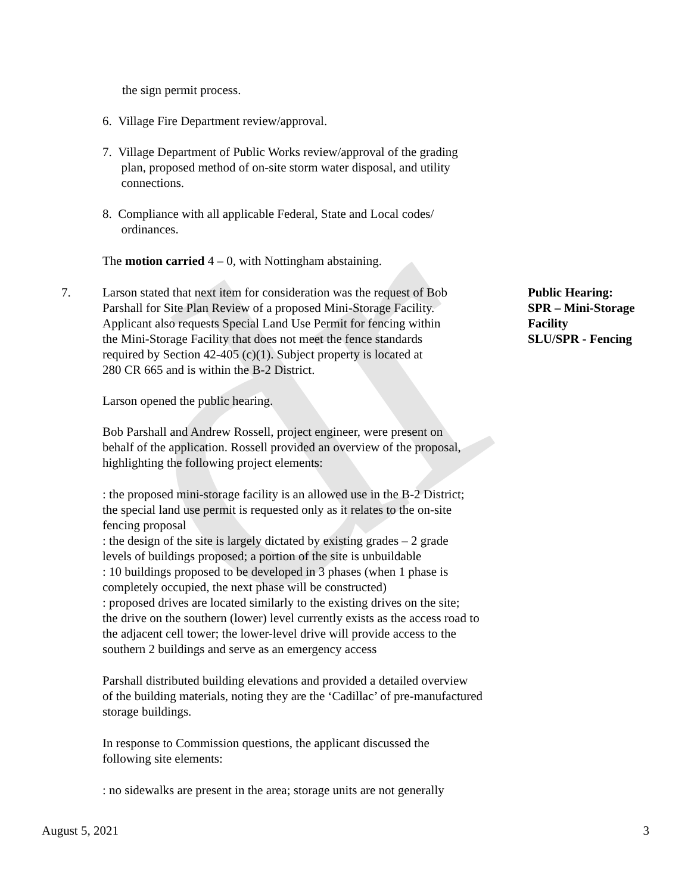dr
the sign permit process.
6. Village Fire Department review/approval.
7. Village Department of Public Works review/approval of the grading
plan, proposed method of on-site storm water disposal, and utility
connections.
8. Compliance with all applicable Federal, State and Local codes/
ordinances.
The motion carried 4 – 0, with Nottingham abstaining.
7.
Larson stated that next item for consideration was the request of Bob
Parshall for Site Plan Review of a proposed Mini-Storage Facility.
Applicant also requests Special Land Use Permit for fencing within
the Mini-Storage Facility that does not meet the fence standards
required by Section 42-405 (c)(1). Subject property is located at
280 CR 665 and is within the B-2 District.
Public Hearing:
SPR – Mini-Storage
Facility
SLU/SPR - Fencing
Larson opened the public hearing.
Bob Parshall and Andrew Rossell, project engineer, were present on
behalf of the application. Rossell provided an overview of the proposal,
highlighting the following project elements:
: the proposed mini-storage facility is an allowed use in the B-2 District;
the special land use permit is requested only as it relates to the on-site
fencing proposal
: the design of the site is largely dictated by existing grades – 2 grade
levels of buildings proposed; a portion of the site is unbuildable
: 10 buildings proposed to be developed in 3 phases (when 1 phase is
completely occupied, the next phase will be constructed)
: proposed drives are located similarly to the existing drives on the site;
the drive on the southern (lower) level currently exists as the access road to
the adjacent cell tower; the lower-level drive will provide access to the
southern 2 buildings and serve as an emergency access
Parshall distributed building elevations and provided a detailed overview
of the building materials, noting they are the ‘Cadillac’ of pre-manufactured
storage buildings.
In response to Commission questions, the applicant discussed the
following site elements:
: no sidewalks are present in the area; storage units are not generally
August 5, 2021 3